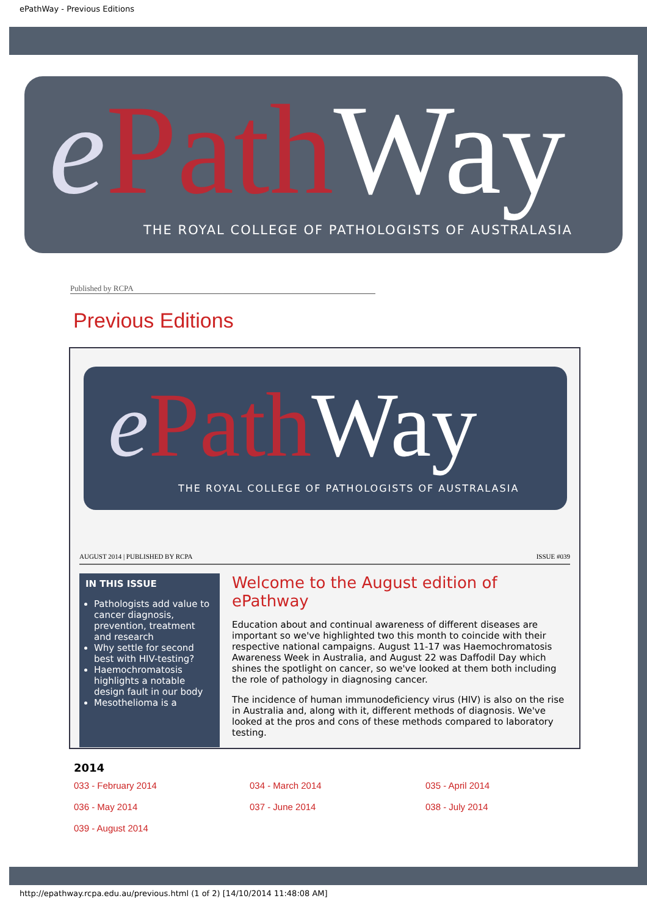ePathWay - Previous Editions
ePath Way
THE ROYAL COLLEGE OF PATHOLOGISTS OF AUSTRALASIA
Published by RCPA
Previous Editions
ePath Way
THE ROYAL COLLEGE OF PATHOLOGISTS OF AUSTRALASIA
AUGUST 2014 | PUBLISHED BY RCPA ISSUE #039
IN THIS ISSUE
Pathologists add value to cancer diagnosis, prevention, treatment and research
Why settle for second best with HIV-testing?
Haemochromatosis highlights a notable design fault in our body
Mesothelioma is a
Welcome to the August edition of ePathway
Education about and continual awareness of different diseases are important so we've highlighted two this month to coincide with their respective national campaigns. August 11-17 was Haemochromatosis Awareness Week in Australia, and August 22 was Daffodil Day which shines the spotlight on cancer, so we've looked at them both including the role of pathology in diagnosing cancer.
The incidence of human immunodeficiency virus (HIV) is also on the rise in Australia and, along with it, different methods of diagnosis. We've looked at the pros and cons of these methods compared to laboratory testing.
2014
033 - February 2014 034 - March 2014 035 - April 2014 036 - May 2014 037 - June 2014 038 - July 2014 039 - August 2014
http://epathway.rcpa.edu.au/previous.html (1 of 2) [14/10/2014 11:48:08 AM]